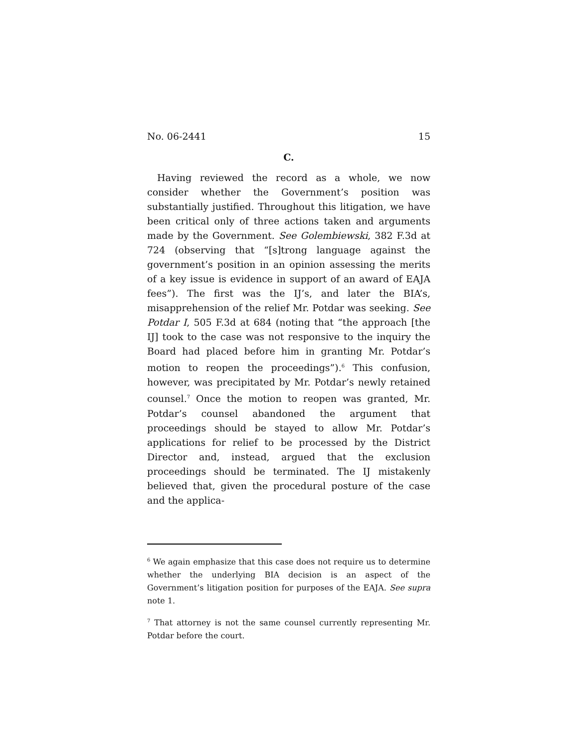No. 06-2441 15
C.
Having reviewed the record as a whole, we now consider whether the Government’s position was substantially justified. Throughout this litigation, we have been critical only of three actions taken and arguments made by the Government. See Golembiewski, 382 F.3d at 724 (observing that “[s]trong language against the government’s position in an opinion assessing the merits of a key issue is evidence in support of an award of EAJA fees”). The first was the IJ’s, and later the BIA’s, misapprehension of the relief Mr. Potdar was seeking. See Potdar I, 505 F.3d at 684 (noting that “the approach [the IJ] took to the case was not responsive to the inquiry the Board had placed before him in granting Mr. Potdar’s motion to reopen the proceedings”).<sup>6</sup> This confusion, however, was precipitated by Mr. Potdar’s newly retained counsel.<sup>7</sup> Once the motion to reopen was granted, Mr. Potdar’s counsel abandoned the argument that proceedings should be stayed to allow Mr. Potdar’s applications for relief to be processed by the District Director and, instead, argued that the exclusion proceedings should be terminated. The IJ mistakenly believed that, given the procedural posture of the case and the applica-
<sup>6</sup> We again emphasize that this case does not require us to determine whether the underlying BIA decision is an aspect of the Government’s litigation position for purposes of the EAJA. See supra note 1.
<sup>7</sup> That attorney is not the same counsel currently representing Mr. Potdar before the court.